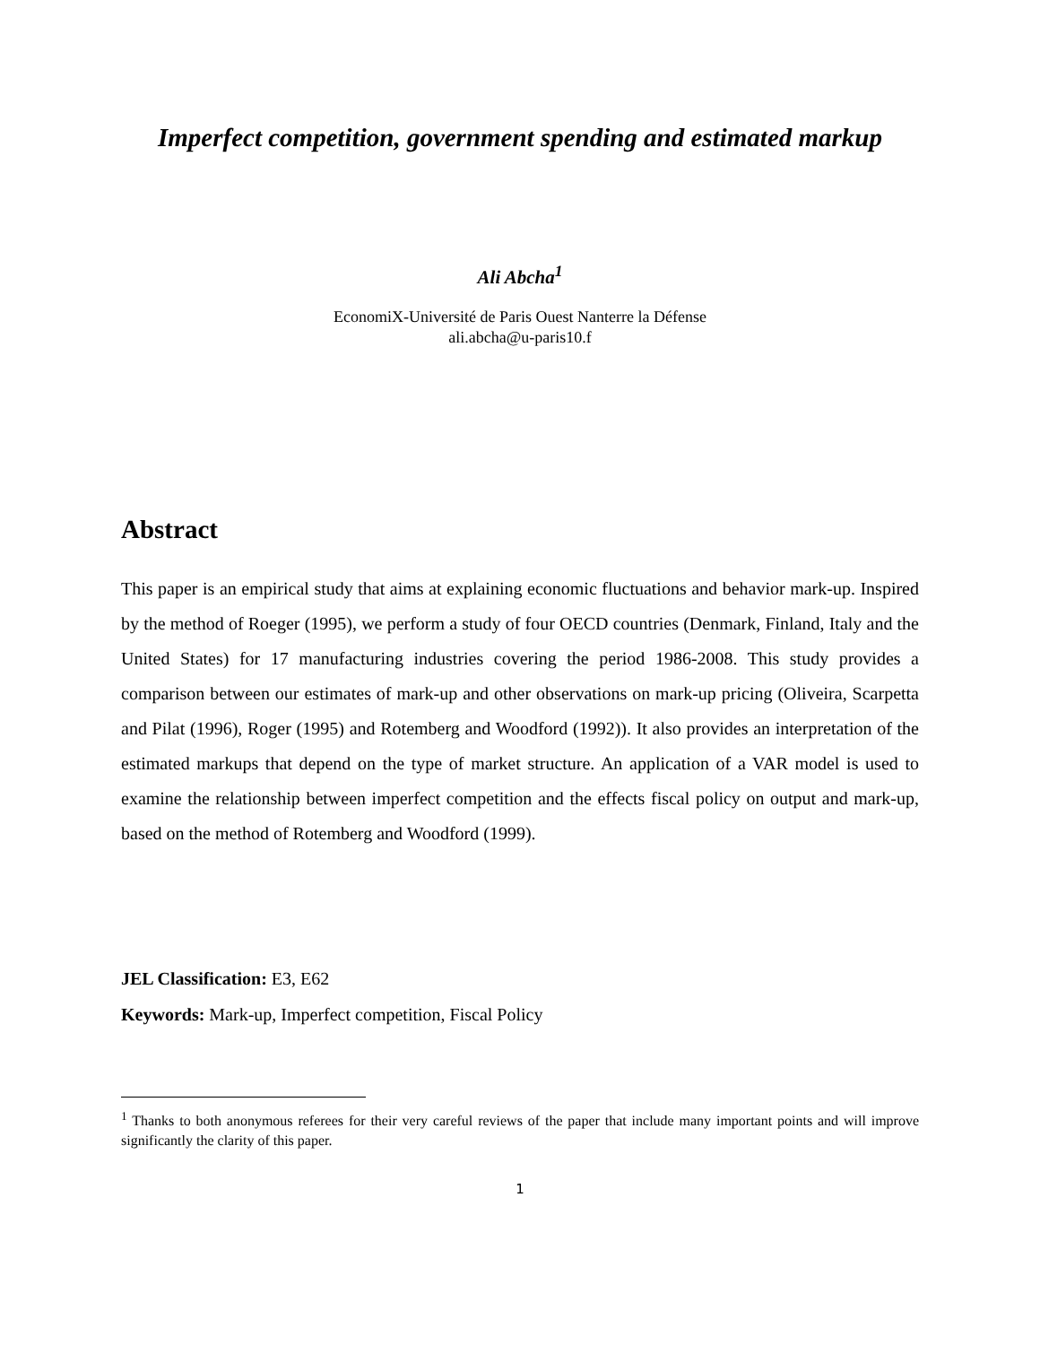Imperfect competition, government spending and estimated markup
Ali Abcha<sup>1</sup>
EconomiX-Université de Paris Ouest Nanterre la Défense
ali.abcha@u-paris10.f
Abstract
This paper is an empirical study that aims at explaining economic fluctuations and behavior mark-up. Inspired by the method of Roeger (1995), we perform a study of four OECD countries (Denmark, Finland, Italy and the United States) for 17 manufacturing industries covering the period 1986-2008. This study provides a comparison between our estimates of mark-up and other observations on mark-up pricing (Oliveira, Scarpetta and Pilat (1996), Roger (1995) and Rotemberg and Woodford (1992)). It also provides an interpretation of the estimated markups that depend on the type of market structure. An application of a VAR model is used to examine the relationship between imperfect competition and the effects fiscal policy on output and mark-up, based on the method of Rotemberg and Woodford (1999).
JEL Classification: E3, E62
Keywords: Mark-up, Imperfect competition, Fiscal Policy
<sup>1</sup> Thanks to both anonymous referees for their very careful reviews of the paper that include many important points and will improve significantly the clarity of this paper.
1